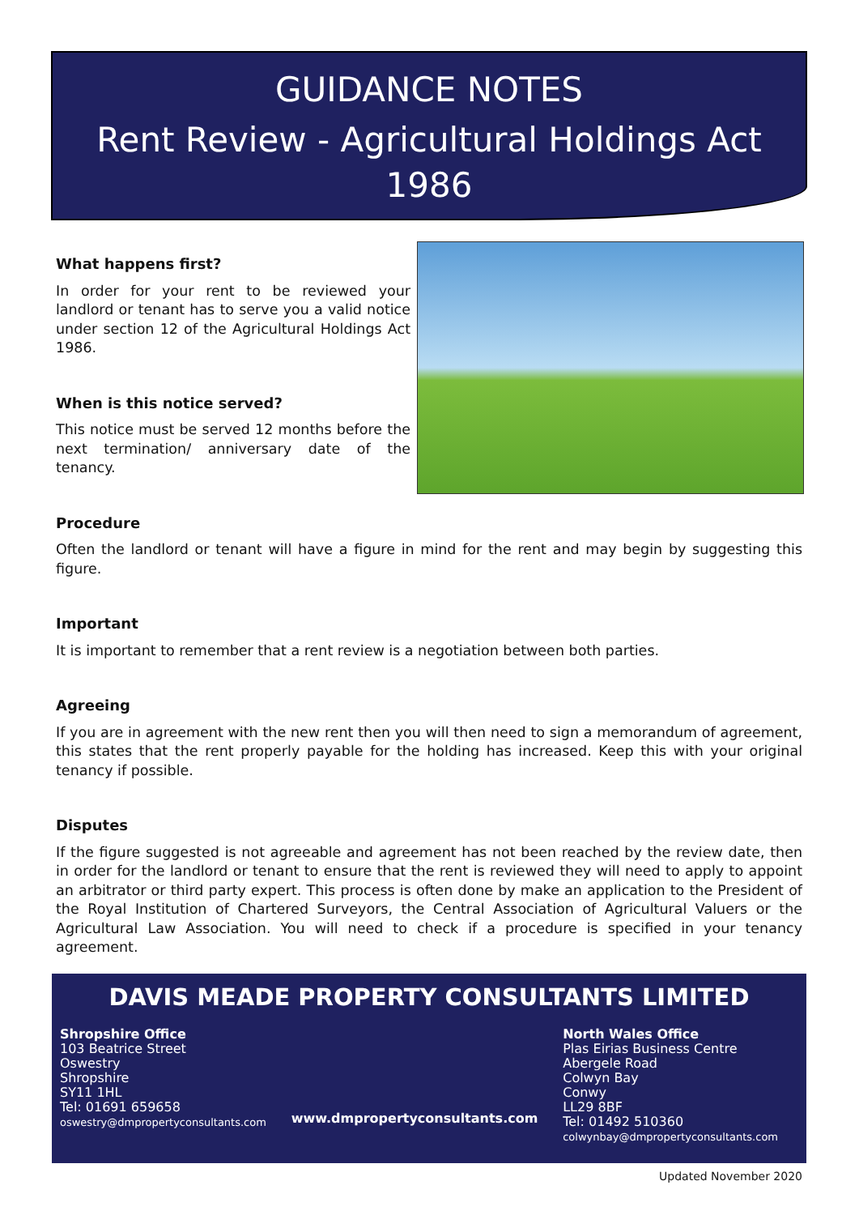GUIDANCE NOTES
Rent Review - Agricultural Holdings Act
1986
What happens first?
In order for your rent to be reviewed your landlord or tenant has to serve you a valid notice under section 12 of the Agricultural Holdings Act 1986.
When is this notice served?
This notice must be served 12 months before the next termination/ anniversary date of the tenancy.
Procedure
Often the landlord or tenant will have a figure in mind for the rent and may begin by suggesting this figure.
Important
It is important to remember that a rent review is a negotiation between both parties.
Agreeing
If you are in agreement with the new rent then you will then need to sign a memorandum of agreement, this states that the rent properly payable for the holding has increased. Keep this with your original tenancy if possible.
Disputes
If the figure suggested is not agreeable and agreement has not been reached by the review date, then in order for the landlord or tenant to ensure that the rent is reviewed they will need to apply to appoint an arbitrator or third party expert. This process is often done by make an application to the President of the Royal Institution of Chartered Surveyors, the Central Association of Agricultural Valuers or the Agricultural Law Association. You will need to check if a procedure is specified in your tenancy agreement.
DAVIS MEADE PROPERTY CONSULTANTS LIMITED
Shropshire Office
103 Beatrice Street
Oswestry
Shropshire
SY11 1HL
Tel: 01691 659658
oswestry@dmpropertyconsultants.com
www.dmpropertyconsultants.com
North Wales Office
Plas Eirias Business Centre
Abergele Road
Colwyn Bay
Conwy
LL29 8BF
Tel: 01492 510360
colwynbay@dmpropertyconsultants.com
Updated November 2020